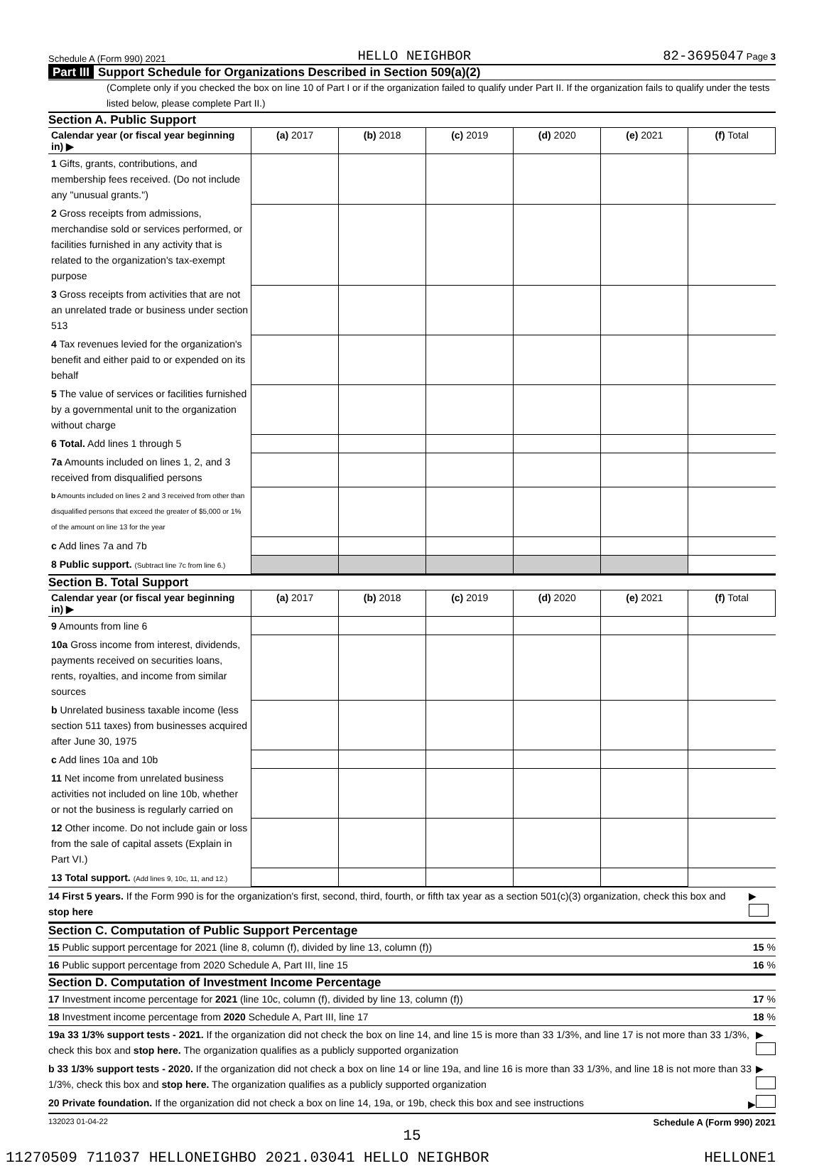Schedule A (Form 990) 2021 HELLO NEIGHBOR 82-3695047 Page 3
Part III Support Schedule for Organizations Described in Section 509(a)(2)
(Complete only if you checked the box on line 10 of Part I or if the organization failed to qualify under Part II. If the organization fails to qualify under the tests listed below, please complete Part II.)
Section A. Public Support
| Calendar year (or fiscal year beginning in) ▶ | (a) 2017 | (b) 2018 | (c) 2019 | (d) 2020 | (e) 2021 | (f) Total |
| --- | --- | --- | --- | --- | --- | --- |
| 1 Gifts, grants, contributions, and membership fees received. (Do not include any "unusual grants.") | | | | | | |
| 2 Gross receipts from admissions, merchandise sold or services performed, or facilities furnished in any activity that is related to the organization's tax-exempt purpose | | | | | | |
| 3 Gross receipts from activities that are not an unrelated trade or business under section 513 | | | | | | |
| 4 Tax revenues levied for the organization's benefit and either paid to or expended on its behalf | | | | | | |
| 5 The value of services or facilities furnished by a governmental unit to the organization without charge | | | | | | |
| 6 Total. Add lines 1 through 5 | | | | | | |
| 7a Amounts included on lines 1, 2, and 3 received from disqualified persons | | | | | | |
| b Amounts included on lines 2 and 3 received from other than disqualified persons that exceed the greater of $5,000 or 1% of the amount on line 13 for the year | | | | | | |
| c Add lines 7a and 7b | | | | | | |
| 8 Public support. (Subtract line 7c from line 6.) | | | | | | |
Section B. Total Support
| Calendar year (or fiscal year beginning in) ▶ | (a) 2017 | (b) 2018 | (c) 2019 | (d) 2020 | (e) 2021 | (f) Total |
| --- | --- | --- | --- | --- | --- | --- |
| 9 Amounts from line 6 | | | | | | |
| 10a Gross income from interest, dividends, payments received on securities loans, rents, royalties, and income from similar sources | | | | | | |
| b Unrelated business taxable income (less section 511 taxes) from businesses acquired after June 30, 1975 | | | | | | |
| c Add lines 10a and 10b | | | | | | |
| 11 Net income from unrelated business activities not included on line 10b, whether or not the business is regularly carried on | | | | | | |
| 12 Other income. Do not include gain or loss from the sale of capital assets (Explain in Part VI.) | | | | | | |
| 13 Total support. (Add lines 9, 10c, 11, and 12.) | | | | | | |
14 First 5 years. If the Form 990 is for the organization's first, second, third, fourth, or fifth tax year as a section 501(c)(3) organization, check this box and stop here ▶
Section C. Computation of Public Support Percentage
15 Public support percentage for 2021 (line 8, column (f), divided by line 13, column (f)) 15 %
16 Public support percentage from 2020 Schedule A, Part III, line 15 16 %
Section D. Computation of Investment Income Percentage
17 Investment income percentage for 2021 (line 10c, column (f), divided by line 13, column (f)) 17 %
18 Investment income percentage from 2020 Schedule A, Part III, line 17 18 %
19a 33 1/3% support tests - 2021. If the organization did not check the box on line 14, and line 15 is more than 33 1/3%, and line 17 is not more than 33 1/3%, check this box and stop here. The organization qualifies as a publicly supported organization ▶
b 33 1/3% support tests - 2020. If the organization did not check a box on line 14 or line 19a, and line 16 is more than 33 1/3%, and line 18 is not more than 33 1/3%, check this box and stop here. The organization qualifies as a publicly supported organization ▶
20 Private foundation. If the organization did not check a box on line 14, 19a, or 19b, check this box and see instructions ▶
132023 01-04-22 Schedule A (Form 990) 2021
15
11270509 711037 HELLONEIGHBO 2021.03041 HELLO NEIGHBOR HELLONE1